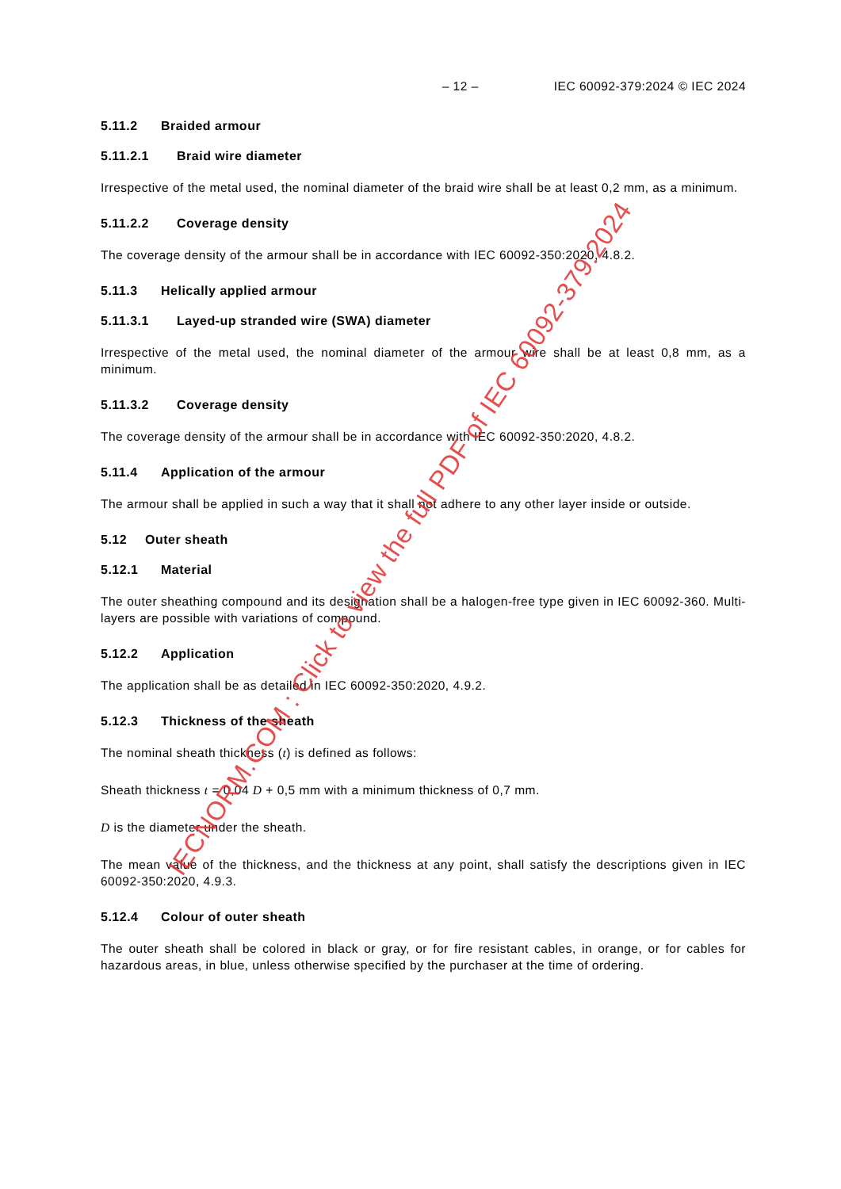– 12 – IEC 60092-379:2024 © IEC 2024
5.11.2 Braided armour
5.11.2.1 Braid wire diameter
Irrespective of the metal used, the nominal diameter of the braid wire shall be at least 0,2 mm, as a minimum.
5.11.2.2 Coverage density
The coverage density of the armour shall be in accordance with IEC 60092-350:2020, 4.8.2.
5.11.3 Helically applied armour
5.11.3.1 Layed-up stranded wire (SWA) diameter
Irrespective of the metal used, the nominal diameter of the armour wire shall be at least 0,8 mm, as a minimum.
5.11.3.2 Coverage density
The coverage density of the armour shall be in accordance with IEC 60092-350:2020, 4.8.2.
5.11.4 Application of the armour
The armour shall be applied in such a way that it shall not adhere to any other layer inside or outside.
5.12 Outer sheath
5.12.1 Material
The outer sheathing compound and its designation shall be a halogen-free type given in IEC 60092-360. Multi-layers are possible with variations of compound.
5.12.2 Application
The application shall be as detailed in IEC 60092-350:2020, 4.9.2.
5.12.3 Thickness of the sheath
The nominal sheath thickness (t) is defined as follows:
Sheath thickness t = 0,04 D + 0,5 mm with a minimum thickness of 0,7 mm.
D is the diameter under the sheath.
The mean value of the thickness, and the thickness at any point, shall satisfy the descriptions given in IEC 60092-350:2020, 4.9.3.
5.12.4 Colour of outer sheath
The outer sheath shall be colored in black or gray, or for fire resistant cables, in orange, or for cables for hazardous areas, in blue, unless otherwise specified by the purchaser at the time of ordering.
IECNORM.COM : Click to view the full PDF of IEC 60092-379:2024